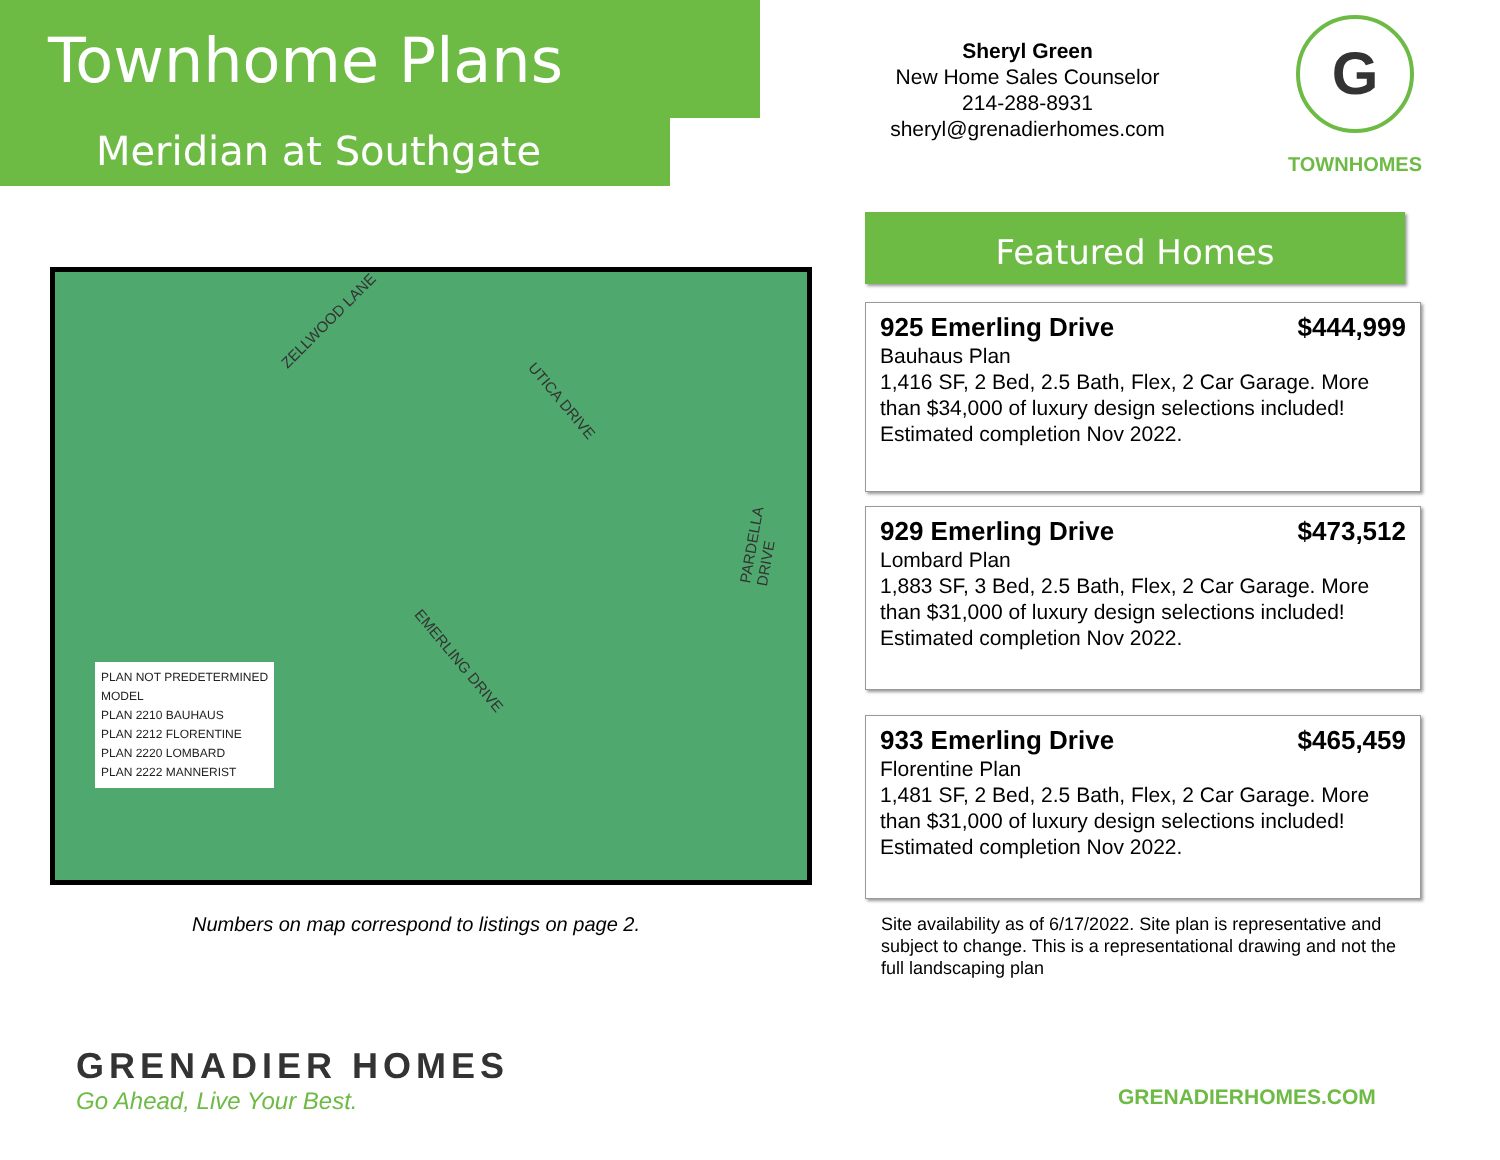Townhome Plans
Meridian at Southgate
Sheryl Green
New Home Sales Counselor
214-288-8931
sheryl@grenadierhomes.com
G
TOWNHOMES
ZELLWOOD LANE
UTICA DRIVE
EMERLING DRIVE
PARDELLA DRIVE
PLAN NOT PREDETERMINED
MODEL
PLAN 2210 BAUHAUS
PLAN 2212 FLORENTINE
PLAN 2220 LOMBARD
PLAN 2222 MANNERIST
Numbers on map correspond to listings on page 2.
Featured Homes
925 Emerling Drive $444,999
Bauhaus Plan
1,416 SF, 2 Bed, 2.5 Bath, Flex, 2 Car Garage. More than $34,000 of luxury design selections included! Estimated completion Nov 2022.
929 Emerling Drive $473,512
Lombard Plan
1,883 SF, 3 Bed, 2.5 Bath, Flex, 2 Car Garage. More than $31,000 of luxury design selections included! Estimated completion Nov 2022.
933 Emerling Drive $465,459
Florentine Plan
1,481 SF, 2 Bed, 2.5 Bath, Flex, 2 Car Garage. More than $31,000 of luxury design selections included! Estimated completion Nov 2022.
Site availability as of 6/17/2022. Site plan is representative and subject to change. This is a representational drawing and not the full landscaping plan
GRENADIER HOMES
Go Ahead, Live Your Best.
GRENADIERHOMES.COM